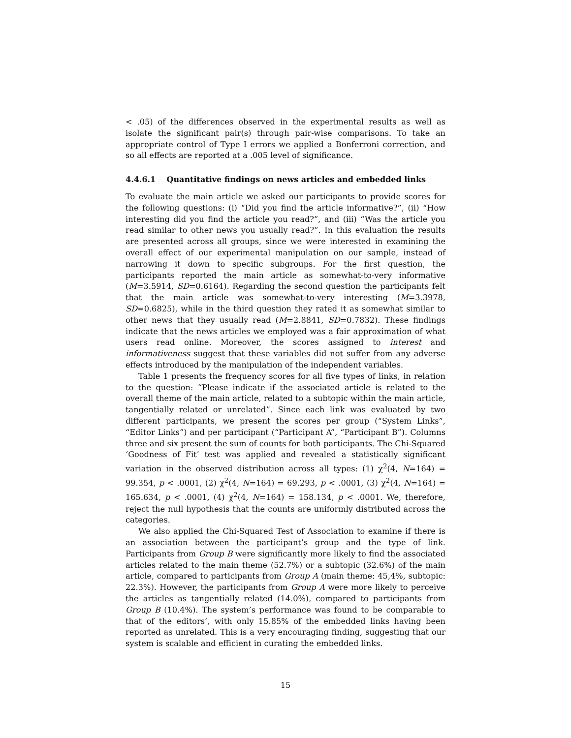< .05) of the differences observed in the experimental results as well as isolate the significant pair(s) through pair-wise comparisons. To take an appropriate control of Type I errors we applied a Bonferroni correction, and so all effects are reported at a .005 level of significance.
4.4.6.1 Quantitative findings on news articles and embedded links
To evaluate the main article we asked our participants to provide scores for the following questions: (i) “Did you find the article informative?”, (ii) “How interesting did you find the article you read?”, and (iii) “Was the article you read similar to other news you usually read?”. In this evaluation the results are presented across all groups, since we were interested in examining the overall effect of our experimental manipulation on our sample, instead of narrowing it down to specific subgroups. For the first question, the participants reported the main article as somewhat-to-very informative (M=3.5914, SD=0.6164). Regarding the second question the participants felt that the main article was somewhat-to-very interesting (M=3.3978, SD=0.6825), while in the third question they rated it as somewhat similar to other news that they usually read (M=2.8841, SD=0.7832). These findings indicate that the news articles we employed was a fair approximation of what users read online. Moreover, the scores assigned to interest and informativeness suggest that these variables did not suffer from any adverse effects introduced by the manipulation of the independent variables.
Table 1 presents the frequency scores for all five types of links, in relation to the question: “Please indicate if the associated article is related to the overall theme of the main article, related to a subtopic within the main article, tangentially related or unrelated”. Since each link was evaluated by two different participants, we present the scores per group (“System Links”, “Editor Links”) and per participant (“Participant A”, “Participant B”). Columns three and six present the sum of counts for both participants. The Chi-Squared ‘Goodness of Fit’ test was applied and revealed a statistically significant variation in the observed distribution across all types: (1) χ<sup>2</sup>(4, N=164) = 99.354, p < .0001, (2) χ<sup>2</sup>(4, N=164) = 69.293, p < .0001, (3) χ<sup>2</sup>(4, N=164) = 165.634, p < .0001, (4) χ<sup>2</sup>(4, N=164) = 158.134, p < .0001. We, therefore, reject the null hypothesis that the counts are uniformly distributed across the categories.
We also applied the Chi-Squared Test of Association to examine if there is an association between the participant’s group and the type of link. Participants from Group B were significantly more likely to find the associated articles related to the main theme (52.7%) or a subtopic (32.6%) of the main article, compared to participants from Group A (main theme: 45,4%, subtopic: 22.3%). However, the participants from Group A were more likely to perceive the articles as tangentially related (14.0%), compared to participants from Group B (10.4%). The system’s performance was found to be comparable to that of the editors’, with only 15.85% of the embedded links having been reported as unrelated. This is a very encouraging finding, suggesting that our system is scalable and efficient in curating the embedded links.
15